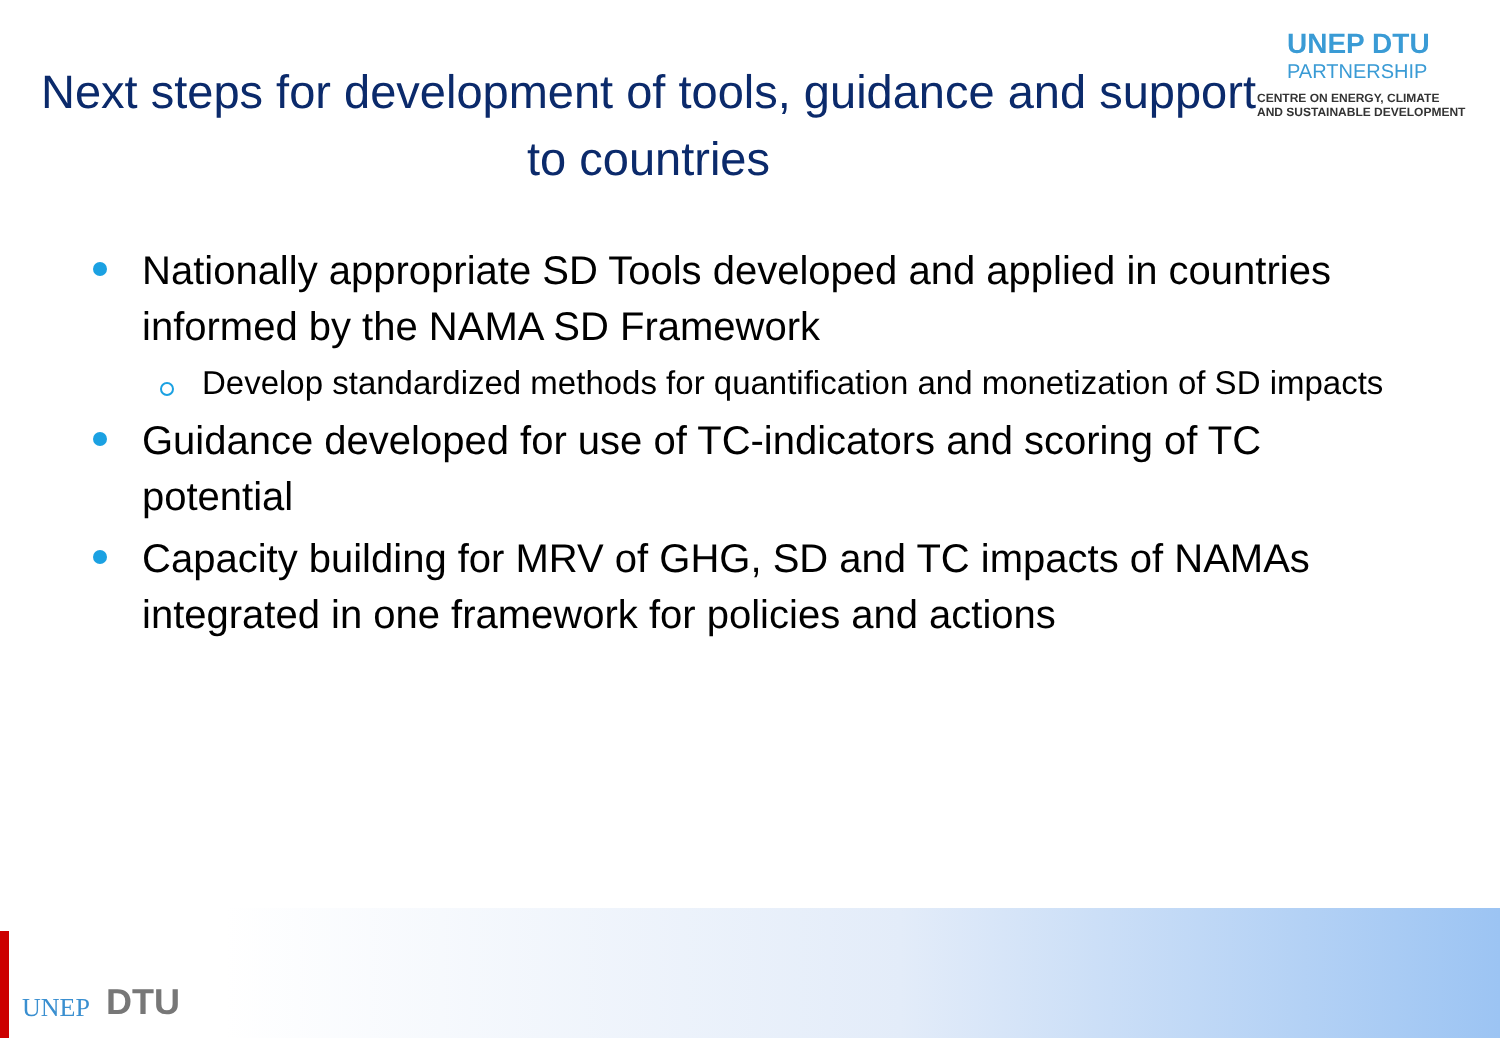Next steps for development of tools, guidance and support to countries
UNEP DTU
PARTNERSHIP
CENTRE ON ENERGY, CLIMATE
AND SUSTAINABLE DEVELOPMENT
Nationally appropriate SD Tools developed and applied in countries informed by the NAMA SD Framework
Develop standardized methods for quantification and monetization of SD impacts
Guidance developed for use of TC-indicators and scoring of TC potential
Capacity building for MRV of GHG, SD and TC impacts of NAMAs integrated in one framework for policies and actions
UNEP
DTU